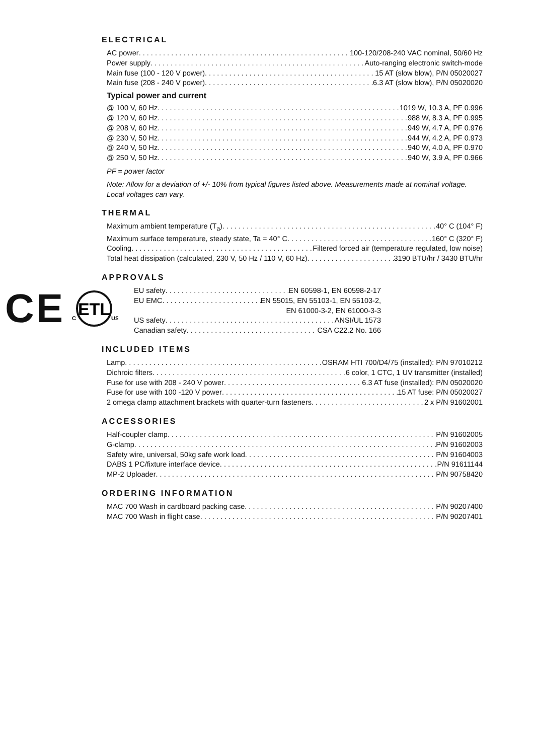ELECTRICAL
AC power 100-120/208-240 VAC nominal, 50/60 Hz
Power supply Auto-ranging electronic switch-mode
Main fuse (100 - 120 V power) 15 AT (slow blow), P/N 05020027
Main fuse (208 - 240 V power) 6.3 AT (slow blow), P/N 05020020
Typical power and current
@ 100 V, 60 Hz 1019 W, 10.3 A, PF 0.996
@ 120 V, 60 Hz 988 W, 8.3 A, PF 0.995
@ 208 V, 60 Hz 949 W, 4.7 A, PF 0.976
@ 230 V, 50 Hz 944 W, 4.2 A, PF 0.973
@ 240 V, 50 Hz 940 W, 4.0 A, PF 0.970
@ 250 V, 50 Hz 940 W, 3.9 A, PF 0.966
PF = power factor
Note: Allow for a deviation of +/- 10% from typical figures listed above. Measurements made at nominal voltage. Local voltages can vary.
THERMAL
Maximum ambient temperature (T<sub>a</sub>) 40° C (104° F)
Maximum surface temperature, steady state, Ta = 40° C 160° C (320° F)
Cooling Filtered forced air (temperature regulated, low noise)
Total heat dissipation (calculated, 230 V, 50 Hz / 110 V, 60 Hz) 3190 BTU/hr / 3430 BTU/hr
APPROVALS
CE
ETL
C
US
EU safety EN 60598-1, EN 60598-2-17
EU EMC EN 55015, EN 55103-1, EN 55103-2,
EN 61000-3-2, EN 61000-3-3
US safety ANSI/UL 1573
Canadian safety CSA C22.2 No. 166
INCLUDED ITEMS
Lamp OSRAM HTI 700/D4/75 (installed): P/N 97010212
Dichroic filters 6 color, 1 CTC, 1 UV transmitter (installed)
Fuse for use with 208 - 240 V power 6.3 AT fuse (installed): P/N 05020020
Fuse for use with 100 -120 V power 15 AT fuse: P/N 05020027
2 omega clamp attachment brackets with quarter-turn fasteners 2 x P/N 91602001
ACCESSORIES
Half-coupler clamp P/N 91602005
G-clamp P/N 91602003
Safety wire, universal, 50kg safe work load P/N 91604003
DABS 1 PC/fixture interface device P/N 91611144
MP-2 Uploader P/N 90758420
ORDERING INFORMATION
MAC 700 Wash in cardboard packing case P/N 90207400
MAC 700 Wash in flight case P/N 90207401